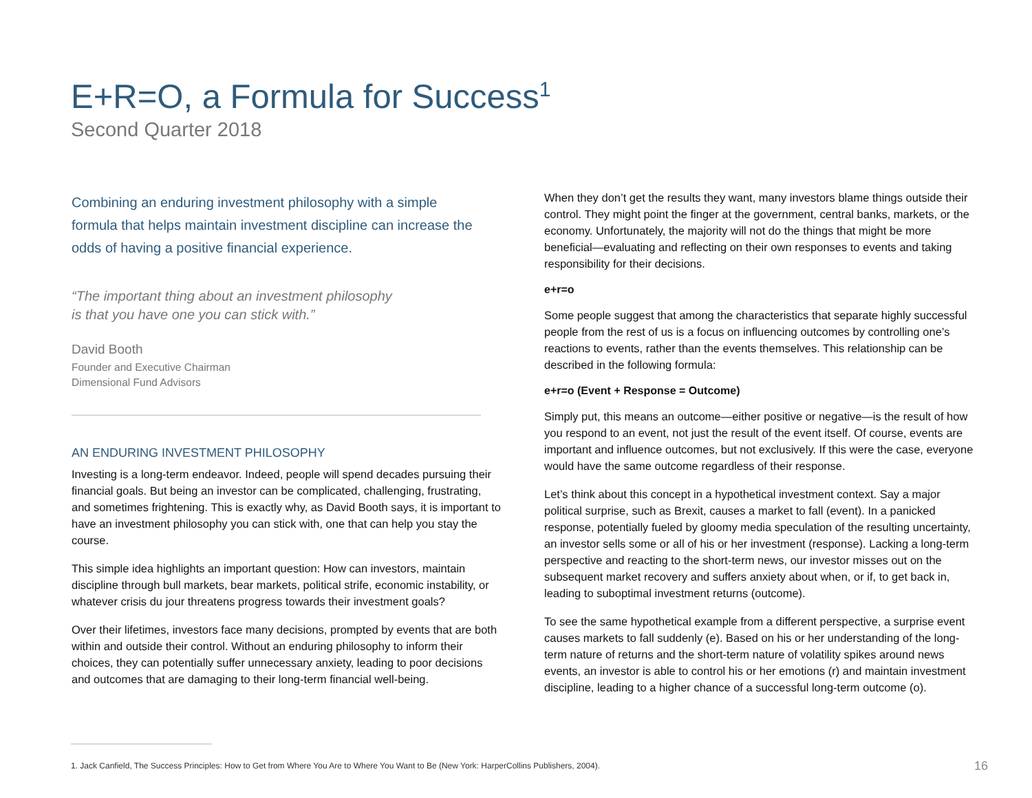E+R=O, a Formula for Success<sup>1</sup>
Second Quarter 2018
Combining an enduring investment philosophy with a simple formula that helps maintain investment discipline can increase the odds of having a positive financial experience.
“The important thing about an investment philosophy
is that you have one you can stick with.”
David Booth
Founder and Executive Chairman
Dimensional Fund Advisors
AN ENDURING INVESTMENT PHILOSOPHY
Investing is a long-term endeavor. Indeed, people will spend decades pursuing their financial goals. But being an investor can be complicated, challenging, frustrating, and sometimes frightening. This is exactly why, as David Booth says, it is important to have an investment philosophy you can stick with, one that can help you stay the course.
This simple idea highlights an important question: How can investors, maintain discipline through bull markets, bear markets, political strife, economic instability, or whatever crisis du jour threatens progress towards their investment goals?
Over their lifetimes, investors face many decisions, prompted by events that are both within and outside their control. Without an enduring philosophy to inform their choices, they can potentially suffer unnecessary anxiety, leading to poor decisions and outcomes that are damaging to their long-term financial well-being.
When they don’t get the results they want, many investors blame things outside their control. They might point the finger at the government, central banks, markets, or the economy. Unfortunately, the majority will not do the things that might be more beneficial—evaluating and reflecting on their own responses to events and taking responsibility for their decisions.
e+r=o
Some people suggest that among the characteristics that separate highly successful people from the rest of us is a focus on influencing outcomes by controlling one’s reactions to events, rather than the events themselves. This relationship can be described in the following formula:
e+r=o (Event + Response = Outcome)
Simply put, this means an outcome—either positive or negative—is the result of how you respond to an event, not just the result of the event itself. Of course, events are important and influence outcomes, but not exclusively. If this were the case, everyone would have the same outcome regardless of their response.
Let’s think about this concept in a hypothetical investment context. Say a major political surprise, such as Brexit, causes a market to fall (event). In a panicked response, potentially fueled by gloomy media speculation of the resulting uncertainty, an investor sells some or all of his or her investment (response). Lacking a long-term perspective and reacting to the short-term news, our investor misses out on the subsequent market recovery and suffers anxiety about when, or if, to get back in, leading to suboptimal investment returns (outcome).
To see the same hypothetical example from a different perspective, a surprise event causes markets to fall suddenly (e). Based on his or her understanding of the long-term nature of returns and the short-term nature of volatility spikes around news events, an investor is able to control his or her emotions (r) and maintain investment discipline, leading to a higher chance of a successful long-term outcome (o).
1. Jack Canfield, The Success Principles: How to Get from Where You Are to Where You Want to Be (New York: HarperCollins Publishers, 2004).
16